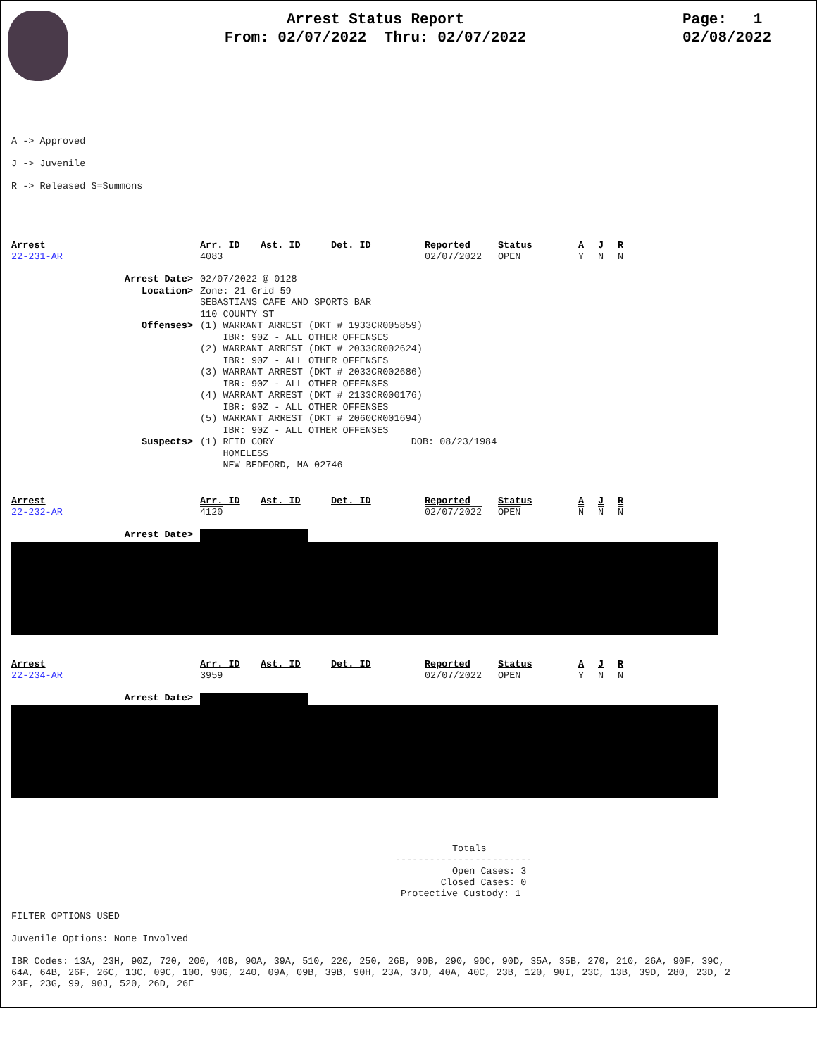Arrest Status Report
From: 02/07/2022 Thru: 02/07/2022
Page: 1
02/08/2022
A -> Approved
J -> Juvenile
R -> Released S=Summons
| Arrest | Arr. ID | Ast. ID | Det. ID | Reported | Status | A | J | R |
| 22-231-AR | 4083 | | | 02/07/2022 | OPEN | Y | N | N |
| Arrest Date> | 02/07/2022 @ 0128 |
| Location> | Zone: 21 Grid 59 SEBASTIANS CAFE AND SPORTS BAR 110 COUNTY ST |
| Offenses> | (1) WARRANT ARREST (DKT # 1933CR005859) IBR: 90Z - ALL OTHER OFFENSES (2) WARRANT ARREST (DKT # 2033CR002624) IBR: 90Z - ALL OTHER OFFENSES (3) WARRANT ARREST (DKT # 2033CR002686) IBR: 90Z - ALL OTHER OFFENSES (4) WARRANT ARREST (DKT # 2133CR000176) IBR: 90Z - ALL OTHER OFFENSES (5) WARRANT ARREST (DKT # 2060CR001694) IBR: 90Z - ALL OTHER OFFENSES |
| Suspects> | (1) REID CORY DOB: 08/23/1984 HOMELESS NEW BEDFORD, MA 02746 |
| Arrest | Arr. ID | Ast. ID | Det. ID | Reported | Status | A | J | R |
| 22-232-AR | 4120 | | | 02/07/2022 | OPEN | N | N | N |
Arrest Date>
| Arrest | Arr. ID | Ast. ID | Det. ID | Reported | Status | A | J | R |
| 22-234-AR | 3959 | | | 02/07/2022 | OPEN | Y | N | N |
Arrest Date>
Totals ------------------------ Open Cases: 3 Closed Cases: 0 Protective Custody: 1
FILTER OPTIONS USED Juvenile Options: None Involved IBR Codes: 13A, 23H, 90Z, 720, 200, 40B, 90A, 39A, 510, 220, 250, 26B, 90B, 290, 90C, 90D, 35A, 35B, 270, 210, 26A, 90F, 39C, 64A, 64B, 26F, 26C, 13C, 09C, 100, 90G, 240, 09A, 09B, 39B, 90H, 23A, 370, 40A, 40C, 23B, 120, 90I, 23C, 13B, 39D, 280, 23D, 2 23F, 23G, 99, 90J, 520, 26D, 26E